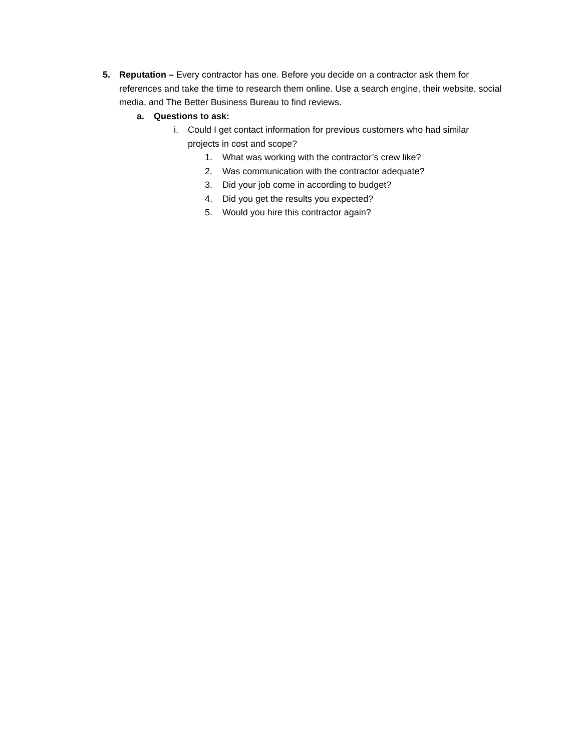5. Reputation – Every contractor has one. Before you decide on a contractor ask them for references and take the time to research them online. Use a search engine, their website, social media, and The Better Business Bureau to find reviews.
a. Questions to ask:
i. Could I get contact information for previous customers who had similar projects in cost and scope?
1. What was working with the contractor’s crew like?
2. Was communication with the contractor adequate?
3. Did your job come in according to budget?
4. Did you get the results you expected?
5. Would you hire this contractor again?